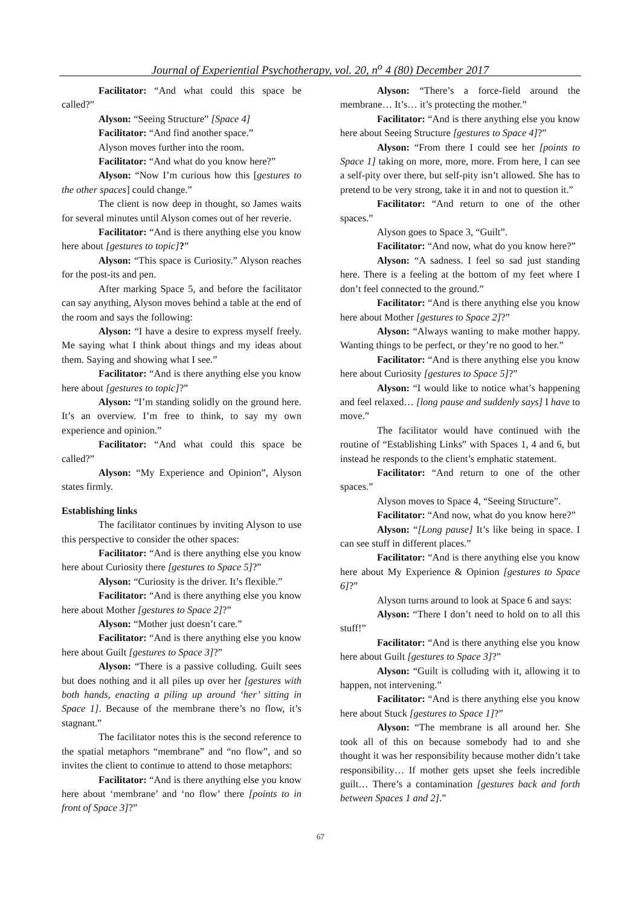Journal of Experiential Psychotherapy, vol. 20, n<sup>o</sup> 4 (80) December 2017
Facilitator: “And what could this space be called?”
Alyson: “Seeing Structure” [Space 4]
Facilitator: “And find another space.”
Alyson moves further into the room.
Facilitator: “And what do you know here?”
Alyson: “Now I’m curious how this [gestures to the other spaces] could change.”
The client is now deep in thought, so James waits for several minutes until Alyson comes out of her reverie.
Facilitator: “And is there anything else you know here about [gestures to topic]?”
Alyson: “This space is Curiosity.” Alyson reaches for the post-its and pen.
After marking Space 5, and before the facilitator can say anything, Alyson moves behind a table at the end of the room and says the following:
Alyson: “I have a desire to express myself freely. Me saying what I think about things and my ideas about them. Saying and showing what I see.”
Facilitator: “And is there anything else you know here about [gestures to topic]?”
Alyson: “I’m standing solidly on the ground here. It’s an overview. I’m free to think, to say my own experience and opinion.”
Facilitator: “And what could this space be called?”
Alyson: “My Experience and Opinion”, Alyson states firmly.
Establishing links
The facilitator continues by inviting Alyson to use this perspective to consider the other spaces:
Facilitator: “And is there anything else you know here about Curiosity there [gestures to Space 5]?”
Alyson: “Curiosity is the driver. It’s flexible.”
Facilitator: “And is there anything else you know here about Mother [gestures to Space 2]?”
Alyson: “Mother just doesn’t care.”
Facilitator: “And is there anything else you know here about Guilt [gestures to Space 3]?”
Alyson: “There is a passive colluding. Guilt sees but does nothing and it all piles up over her [gestures with both hands, enacting a piling up around ‘her’ sitting in Space 1]. Because of the membrane there’s no flow, it’s stagnant.”
The facilitator notes this is the second reference to the spatial metaphors “membrane” and “no flow”, and so invites the client to continue to attend to those metaphors:
Facilitator: “And is there anything else you know here about ‘membrane’ and ‘no flow’ there [points to in front of Space 3]?”
Alyson: “There’s a force-field around the membrane… It’s… it’s protecting the mother.”
Facilitator: “And is there anything else you know here about Seeing Structure [gestures to Space 4]?”
Alyson: “From there I could see her [points to Space 1] taking on more, more, more. From here, I can see a self-pity over there, but self-pity isn’t allowed. She has to pretend to be very strong, take it in and not to question it.”
Facilitator: “And return to one of the other spaces.”
Alyson goes to Space 3, “Guilt”.
Facilitator: “And now, what do you know here?”
Alyson: “A sadness. I feel so sad just standing here. There is a feeling at the bottom of my feet where I don’t feel connected to the ground.”
Facilitator: “And is there anything else you know here about Mother [gestures to Space 2]?”
Alyson: “Always wanting to make mother happy. Wanting things to be perfect, or they’re no good to her.”
Facilitator: “And is there anything else you know here about Curiosity [gestures to Space 5]?”
Alyson: “I would like to notice what’s happening and feel relaxed… [long pause and suddenly says] I have to move.”
The facilitator would have continued with the routine of “Establishing Links” with Spaces 1, 4 and 6, but instead he responds to the client’s emphatic statement.
Facilitator: “And return to one of the other spaces.”
Alyson moves to Space 4, “Seeing Structure”.
Facilitator: “And now, what do you know here?”
Alyson: “[Long pause] It’s like being in space. I can see stuff in different places.”
Facilitator: “And is there anything else you know here about My Experience & Opinion [gestures to Space 6]?”
Alyson turns around to look at Space 6 and says:
Alyson: “There I don’t need to hold on to all this stuff!”
Facilitator: “And is there anything else you know here about Guilt [gestures to Space 3]?”
Alyson: “Guilt is colluding with it, allowing it to happen, not intervening.”
Facilitator: “And is there anything else you know here about Stuck [gestures to Space 1]?”
Alyson: “The membrane is all around her. She took all of this on because somebody had to and she thought it was her responsibility because mother didn’t take responsibility… If mother gets upset she feels incredible guilt… There’s a contamination [gestures back and forth between Spaces 1 and 2].”
67